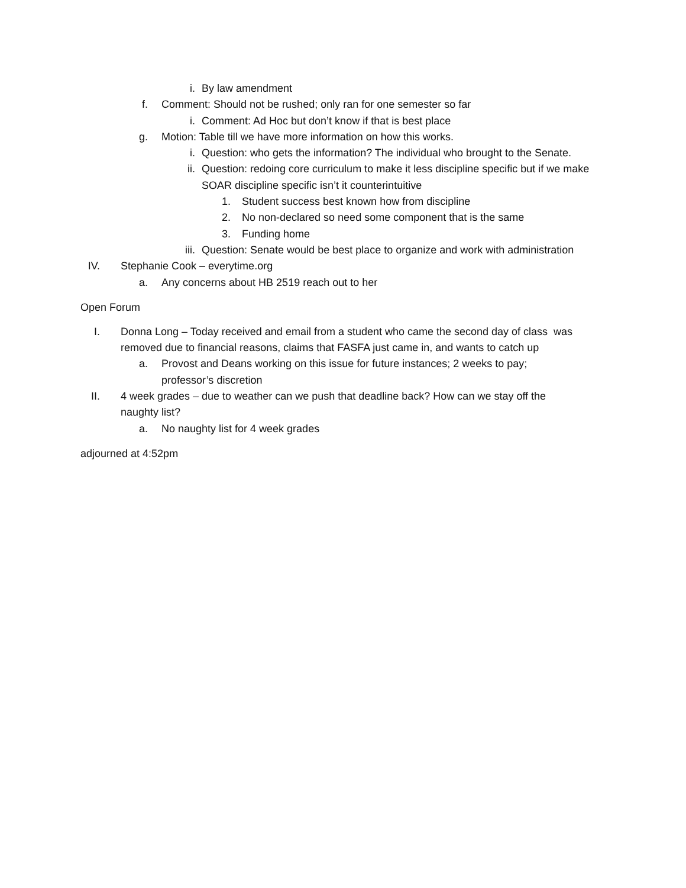i. By law amendment
f. Comment: Should not be rushed; only ran for one semester so far
i. Comment: Ad Hoc but don’t know if that is best place
g. Motion: Table till we have more information on how this works.
i. Question: who gets the information? The individual who brought to the Senate.
ii. Question: redoing core curriculum to make it less discipline specific but if we make SOAR discipline specific isn’t it counterintuitive
1. Student success best known how from discipline
2. No non-declared so need some component that is the same
3. Funding home
iii. Question: Senate would be best place to organize and work with administration
IV. Stephanie Cook – everytime.org
a. Any concerns about HB 2519 reach out to her
Open Forum
I. Donna Long – Today received and email from a student who came the second day of class was removed due to financial reasons, claims that FASFA just came in, and wants to catch up
a. Provost and Deans working on this issue for future instances; 2 weeks to pay; professor’s discretion
II. 4 week grades – due to weather can we push that deadline back? How can we stay off the naughty list?
a. No naughty list for 4 week grades
adjourned at 4:52pm